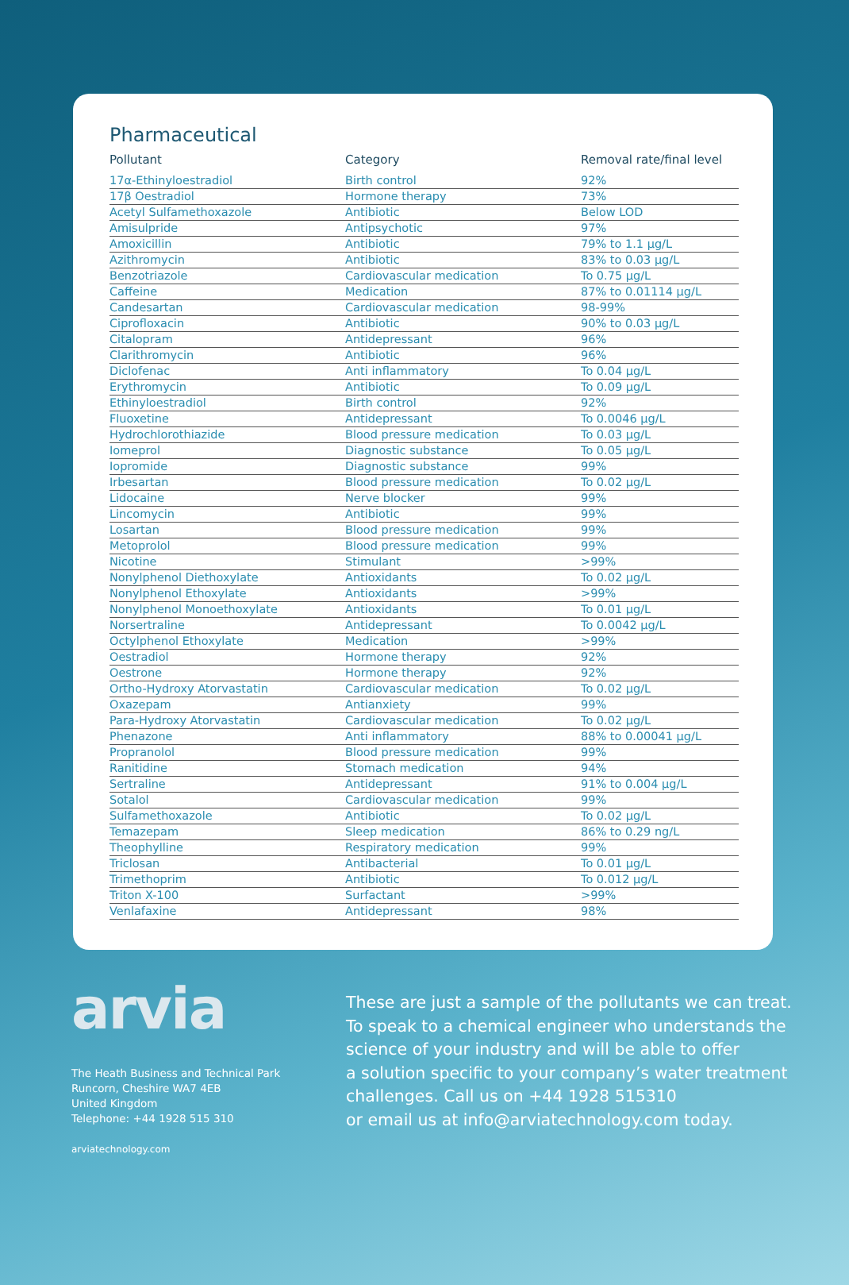Pharmaceutical
| Pollutant | Category | Removal rate/final level |
| --- | --- | --- |
| 17α-Ethinyloestradiol | Birth control | 92% |
| 17β Oestradiol | Hormone therapy | 73% |
| Acetyl Sulfamethoxazole | Antibiotic | Below LOD |
| Amisulpride | Antipsychotic | 97% |
| Amoxicillin | Antibiotic | 79% to 1.1 µg/L |
| Azithromycin | Antibiotic | 83% to 0.03 µg/L |
| Benzotriazole | Cardiovascular medication | To 0.75 µg/L |
| Caffeine | Medication | 87% to 0.01114 µg/L |
| Candesartan | Cardiovascular medication | 98-99% |
| Ciprofloxacin | Antibiotic | 90% to 0.03 µg/L |
| Citalopram | Antidepressant | 96% |
| Clarithromycin | Antibiotic | 96% |
| Diclofenac | Anti inflammatory | To 0.04 µg/L |
| Erythromycin | Antibiotic | To 0.09 µg/L |
| Ethinyloestradiol | Birth control | 92% |
| Fluoxetine | Antidepressant | To 0.0046 µg/L |
| Hydrochlorothiazide | Blood pressure medication | To 0.03 µg/L |
| Iomeprol | Diagnostic substance | To 0.05 µg/L |
| Iopromide | Diagnostic substance | 99% |
| Irbesartan | Blood pressure medication | To 0.02 µg/L |
| Lidocaine | Nerve blocker | 99% |
| Lincomycin | Antibiotic | 99% |
| Losartan | Blood pressure medication | 99% |
| Metoprolol | Blood pressure medication | 99% |
| Nicotine | Stimulant | >99% |
| Nonylphenol Diethoxylate | Antioxidants | To 0.02 µg/L |
| Nonylphenol Ethoxylate | Antioxidants | >99% |
| Nonylphenol Monoethoxylate | Antioxidants | To 0.01 µg/L |
| Norsertraline | Antidepressant | To 0.0042 µg/L |
| Octylphenol Ethoxylate | Medication | >99% |
| Oestradiol | Hormone therapy | 92% |
| Oestrone | Hormone therapy | 92% |
| Ortho-Hydroxy Atorvastatin | Cardiovascular medication | To 0.02 µg/L |
| Oxazepam | Antianxiety | 99% |
| Para-Hydroxy Atorvastatin | Cardiovascular medication | To 0.02 µg/L |
| Phenazone | Anti inflammatory | 88% to 0.00041 µg/L |
| Propranolol | Blood pressure medication | 99% |
| Ranitidine | Stomach medication | 94% |
| Sertraline | Antidepressant | 91% to 0.004 µg/L |
| Sotalol | Cardiovascular medication | 99% |
| Sulfamethoxazole | Antibiotic | To 0.02 µg/L |
| Temazepam | Sleep medication | 86% to 0.29 ng/L |
| Theophylline | Respiratory medication | 99% |
| Triclosan | Antibacterial | To 0.01 µg/L |
| Trimethoprim | Antibiotic | To 0.012 µg/L |
| Triton X-100 | Surfactant | >99% |
| Venlafaxine | Antidepressant | 98% |
arvia
The Heath Business and Technical Park
Runcorn, Cheshire WA7 4EB
United Kingdom
Telephone: +44 1928 515 310
arviatechnology.com
These are just a sample of the pollutants we can treat.
To speak to a chemical engineer who understands the
science of your industry and will be able to offer
a solution specific to your company’s water treatment
challenges. Call us on +44 1928 515310
or email us at info@arviatechnology.com today.